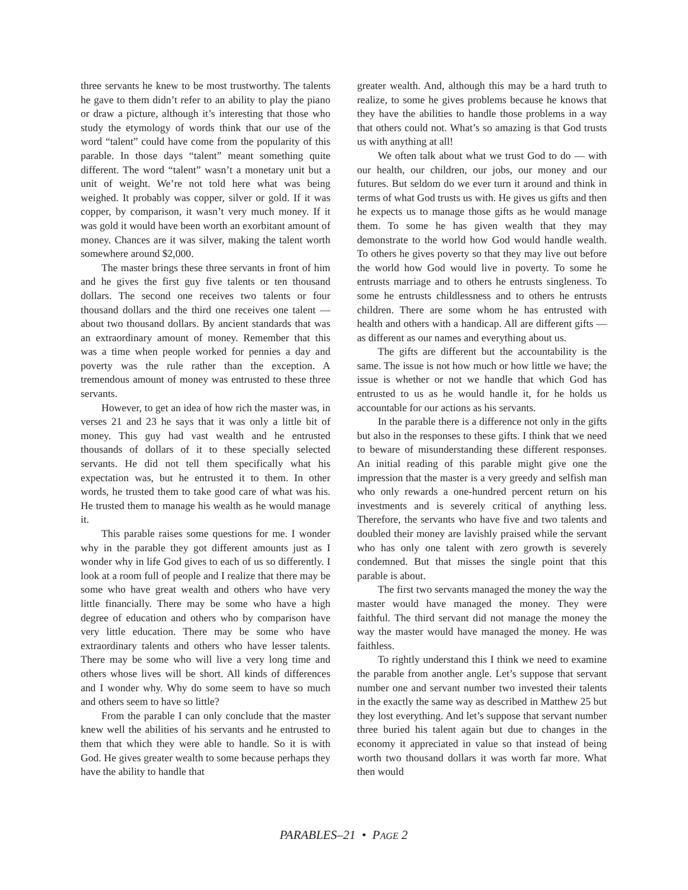three servants he knew to be most trustworthy. The talents he gave to them didn’t refer to an ability to play the piano or draw a picture, although it’s interesting that those who study the etymology of words think that our use of the word “talent” could have come from the popularity of this parable. In those days “talent” meant something quite different. The word “talent” wasn’t a monetary unit but a unit of weight. We’re not told here what was being weighed. It probably was copper, silver or gold. If it was copper, by comparison, it wasn’t very much money. If it was gold it would have been worth an exorbitant amount of money. Chances are it was silver, making the talent worth somewhere around $2,000.
The master brings these three servants in front of him and he gives the first guy five talents or ten thousand dollars. The second one receives two talents or four thousand dollars and the third one receives one talent — about two thousand dollars. By ancient standards that was an extraordinary amount of money. Remember that this was a time when people worked for pennies a day and poverty was the rule rather than the exception. A tremendous amount of money was entrusted to these three servants.
However, to get an idea of how rich the master was, in verses 21 and 23 he says that it was only a little bit of money. This guy had vast wealth and he entrusted thousands of dollars of it to these specially selected servants. He did not tell them specifically what his expectation was, but he entrusted it to them. In other words, he trusted them to take good care of what was his. He trusted them to manage his wealth as he would manage it.
This parable raises some questions for me. I wonder why in the parable they got different amounts just as I wonder why in life God gives to each of us so differently. I look at a room full of people and I realize that there may be some who have great wealth and others who have very little financially. There may be some who have a high degree of education and others who by comparison have very little education. There may be some who have extraordinary talents and others who have lesser talents. There may be some who will live a very long time and others whose lives will be short. All kinds of differences and I wonder why. Why do some seem to have so much and others seem to have so little?
From the parable I can only conclude that the master knew well the abilities of his servants and he entrusted to them that which they were able to handle. So it is with God. He gives greater wealth to some because perhaps they have the ability to handle that
greater wealth. And, although this may be a hard truth to realize, to some he gives problems because he knows that they have the abilities to handle those problems in a way that others could not. What’s so amazing is that God trusts us with anything at all!
We often talk about what we trust God to do — with our health, our children, our jobs, our money and our futures. But seldom do we ever turn it around and think in terms of what God trusts us with. He gives us gifts and then he expects us to manage those gifts as he would manage them. To some he has given wealth that they may demonstrate to the world how God would handle wealth. To others he gives poverty so that they may live out before the world how God would live in poverty. To some he entrusts marriage and to others he entrusts singleness. To some he entrusts childlessness and to others he entrusts children. There are some whom he has entrusted with health and others with a handicap. All are different gifts — as different as our names and everything about us.
The gifts are different but the accountability is the same. The issue is not how much or how little we have; the issue is whether or not we handle that which God has entrusted to us as he would handle it, for he holds us accountable for our actions as his servants.
In the parable there is a difference not only in the gifts but also in the responses to these gifts. I think that we need to beware of misunderstanding these different responses. An initial reading of this parable might give one the impression that the master is a very greedy and selfish man who only rewards a one-hundred percent return on his investments and is severely critical of anything less. Therefore, the servants who have five and two talents and doubled their money are lavishly praised while the servant who has only one talent with zero growth is severely condemned. But that misses the single point that this parable is about.
The first two servants managed the money the way the master would have managed the money. They were faithful. The third servant did not manage the money the way the master would have managed the money. He was faithless.
To rightly understand this I think we need to examine the parable from another angle. Let’s suppose that servant number one and servant number two invested their talents in the exactly the same way as described in Matthew 25 but they lost everything. And let’s suppose that servant number three buried his talent again but due to changes in the economy it appreciated in value so that instead of being worth two thousand dollars it was worth far more. What then would
PARABLES–21 • PAGE 2